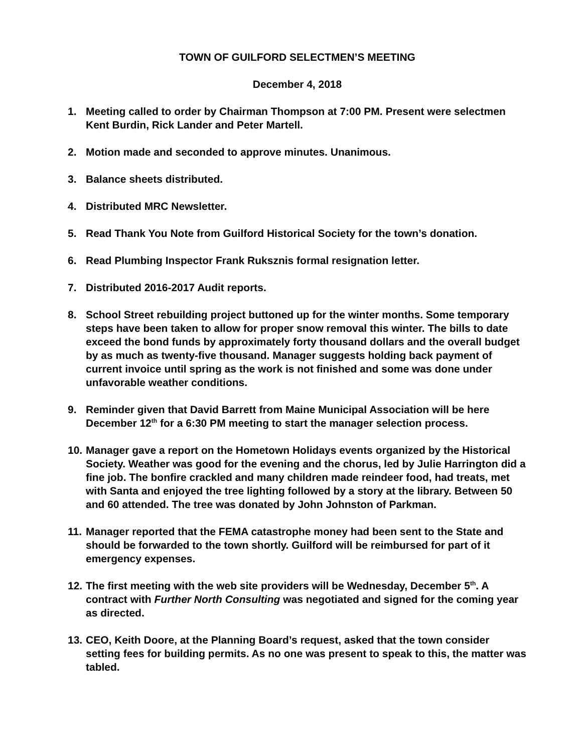TOWN OF GUILFORD SELECTMEN’S MEETING
December 4, 2018
1. Meeting called to order by Chairman Thompson at 7:00 PM. Present were selectmen Kent Burdin, Rick Lander and Peter Martell.
2. Motion made and seconded to approve minutes. Unanimous.
3. Balance sheets distributed.
4. Distributed MRC Newsletter.
5. Read Thank You Note from Guilford Historical Society for the town’s donation.
6. Read Plumbing Inspector Frank Ruksznis formal resignation letter.
7. Distributed 2016-2017 Audit reports.
8. School Street rebuilding project buttoned up for the winter months. Some temporary steps have been taken to allow for proper snow removal this winter. The bills to date exceed the bond funds by approximately forty thousand dollars and the overall budget by as much as twenty-five thousand. Manager suggests holding back payment of current invoice until spring as the work is not finished and some was done under unfavorable weather conditions.
9. Reminder given that David Barrett from Maine Municipal Association will be here December 12<sup>th</sup> for a 6:30 PM meeting to start the manager selection process.
10.
Manager gave a report on the Hometown Holidays events organized by the Historical Society. Weather was good for the evening and the chorus, led by Julie Harrington did a fine job. The bonfire crackled and many children made reindeer food, had treats, met with Santa and enjoyed the tree lighting followed by a story at the library. Between 50 and 60 attended. The tree was donated by John Johnston of Parkman.
11.
Manager reported that the FEMA catastrophe money had been sent to the State and should be forwarded to the town shortly. Guilford will be reimbursed for part of it emergency expenses.
12.
The first meeting with the web site providers will be Wednesday, December 5<sup>th</sup>. A contract with Further North Consulting was negotiated and signed for the coming year as directed.
13.
CEO, Keith Doore, at the Planning Board’s request, asked that the town consider setting fees for building permits. As no one was present to speak to this, the matter was tabled.